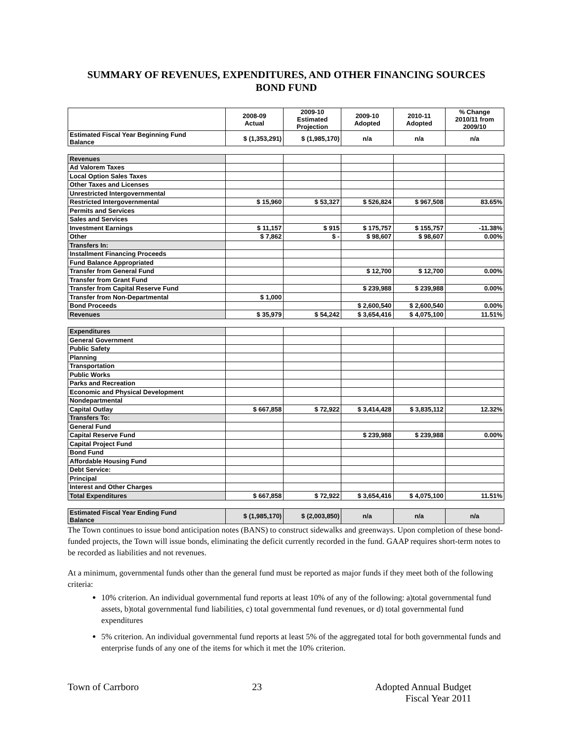SUMMARY OF REVENUES, EXPENDITURES, AND OTHER FINANCING SOURCES
BOND FUND
| | 2008-09 Actual | 2009-10 Estimated Projection | 2009-10 Adopted | 2010-11 Adopted | % Change 2010/11 from 2009/10 |
| --- | --- | --- | --- | --- | --- |
| Estimated Fiscal Year Beginning Fund Balance | $ (1,353,291) | $ (1,985,170) | n/a | n/a | n/a |
| Revenues | | | | | |
| Ad Valorem Taxes | | | | | |
| Local Option Sales Taxes | | | | | |
| Other Taxes and Licenses | | | | | |
| Unrestricted Intergovernmental | | | | | |
| Restricted Intergovernmental | $ 15,960 | $ 53,327 | $ 526,824 | $ 967,508 | 83.65% |
| Permits and Services | | | | | |
| Sales and Services | | | | | |
| Investment Earnings | $ 11,157 | $ 915 | $ 175,757 | $ 155,757 | -11.38% |
| Other | $ 7,862 | $ - | $ 98,607 | $ 98,607 | 0.00% |
| Transfers In: | | | | | |
| Installment Financing Proceeds | | | | | |
| Fund Balance Appropriated | | | | | |
| Transfer from General Fund | | | $ 12,700 | $ 12,700 | 0.00% |
| Transfer from Grant Fund | | | | | |
| Transfer from Capital Reserve Fund | | | $ 239,988 | $ 239,988 | 0.00% |
| Transfer from Non-Departmental | $ 1,000 | | | | |
| Bond Proceeds | | | $ 2,600,540 | $ 2,600,540 | 0.00% |
| Revenues | $ 35,979 | $ 54,242 | $ 3,654,416 | $ 4,075,100 | 11.51% |
| Expenditures | | | | | |
| General Government | | | | | |
| Public Safety | | | | | |
| Planning | | | | | |
| Transportation | | | | | |
| Public Works | | | | | |
| Parks and Recreation | | | | | |
| Economic and Physical Development | | | | | |
| Nondepartmental | | | | | |
| Capital Outlay | $ 667,858 | $ 72,922 | $ 3,414,428 | $ 3,835,112 | 12.32% |
| Transfers To: | | | | | |
| General Fund | | | | | |
| Capital Reserve Fund | | | $ 239,988 | $ 239,988 | 0.00% |
| Capital Project Fund | | | | | |
| Bond Fund | | | | | |
| Affordable Housing Fund | | | | | |
| Debt Service: | | | | | |
| Principal | | | | | |
| Interest and Other Charges | | | | | |
| Total Expenditures | $ 667,858 | $ 72,922 | $ 3,654,416 | $ 4,075,100 | 11.51% |
| Estimated Fiscal Year Ending Fund Balance | $ (1,985,170) | $ (2,003,850) | n/a | n/a | n/a |
The Town continues to issue bond anticipation notes (BANS) to construct sidewalks and greenways. Upon completion of these bond-funded projects, the Town will issue bonds, eliminating the deficit currently recorded in the fund. GAAP requires short-term notes to be recorded as liabilities and not revenues.
At a minimum, governmental funds other than the general fund must be reported as major funds if they meet both of the following criteria:
10% criterion. An individual governmental fund reports at least 10% of any of the following: a)total governmental fund assets, b)total governmental fund liabilities, c) total governmental fund revenues, or d) total governmental fund expenditures
5% criterion. An individual governmental fund reports at least 5% of the aggregated total for both governmental funds and enterprise funds of any one of the items for which it met the 10% criterion.
Town of Carrboro 23 Adopted Annual Budget
Fiscal Year 2011